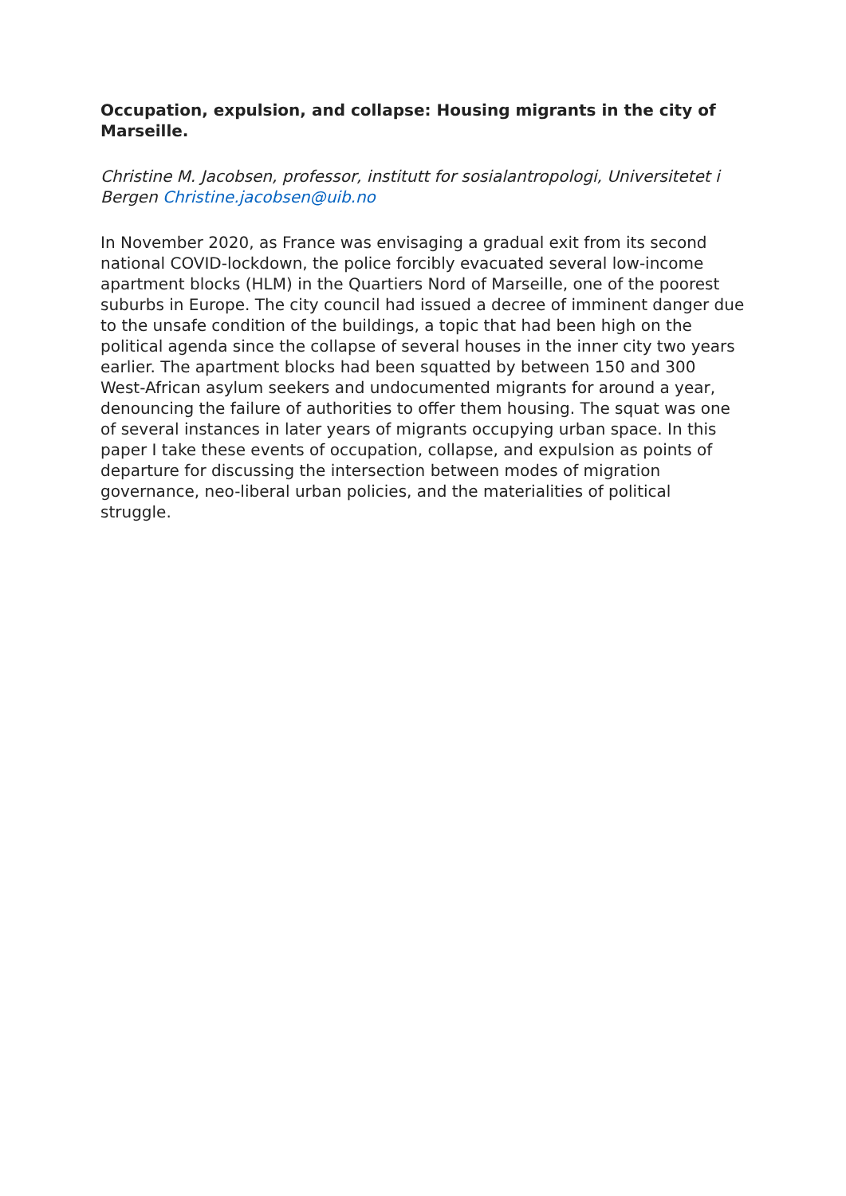Occupation, expulsion, and collapse: Housing migrants in the city of Marseille.
Christine M. Jacobsen, professor, institutt for sosialantropologi, Universitetet i Bergen Christine.jacobsen@uib.no
In November 2020, as France was envisaging a gradual exit from its second national COVID-lockdown, the police forcibly evacuated several low-income apartment blocks (HLM) in the Quartiers Nord of Marseille, one of the poorest suburbs in Europe. The city council had issued a decree of imminent danger due to the unsafe condition of the buildings, a topic that had been high on the political agenda since the collapse of several houses in the inner city two years earlier. The apartment blocks had been squatted by between 150 and 300 West-African asylum seekers and undocumented migrants for around a year, denouncing the failure of authorities to offer them housing. The squat was one of several instances in later years of migrants occupying urban space. In this paper I take these events of occupation, collapse, and expulsion as points of departure for discussing the intersection between modes of migration governance, neo-liberal urban policies, and the materialities of political struggle.